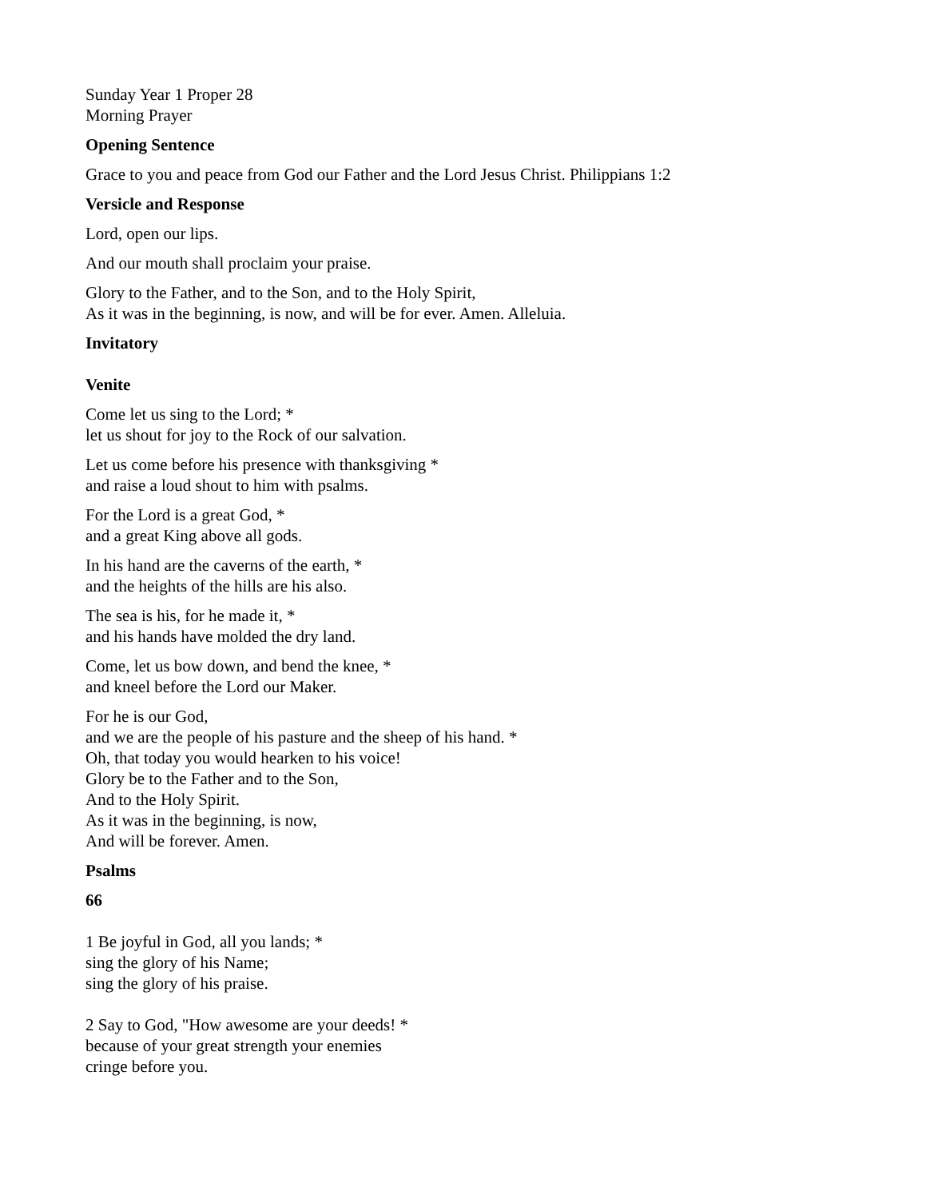Sunday Year 1 Proper 28
Morning Prayer
Opening Sentence
Grace to you and peace from God our Father and the Lord Jesus Christ. Philippians 1:2
Versicle and Response
Lord, open our lips.
And our mouth shall proclaim your praise.
Glory to the Father, and to the Son, and to the Holy Spirit,
As it was in the beginning, is now, and will be for ever. Amen. Alleluia.
Invitatory
Venite
Come let us sing to the Lord; *
let us shout for joy to the Rock of our salvation.
Let us come before his presence with thanksgiving *
and raise a loud shout to him with psalms.
For the Lord is a great God, *
and a great King above all gods.
In his hand are the caverns of the earth, *
and the heights of the hills are his also.
The sea is his, for he made it, *
and his hands have molded the dry land.
Come, let us bow down, and bend the knee, *
and kneel before the Lord our Maker.
For he is our God,
and we are the people of his pasture and the sheep of his hand. *
Oh, that today you would hearken to his voice!
Glory be to the Father and to the Son,
And to the Holy Spirit.
As it was in the beginning, is now,
And will be forever. Amen.
Psalms
66
1 Be joyful in God, all you lands; *
sing the glory of his Name;
sing the glory of his praise.
2 Say to God, "How awesome are your deeds! *
because of your great strength your enemies
cringe before you.